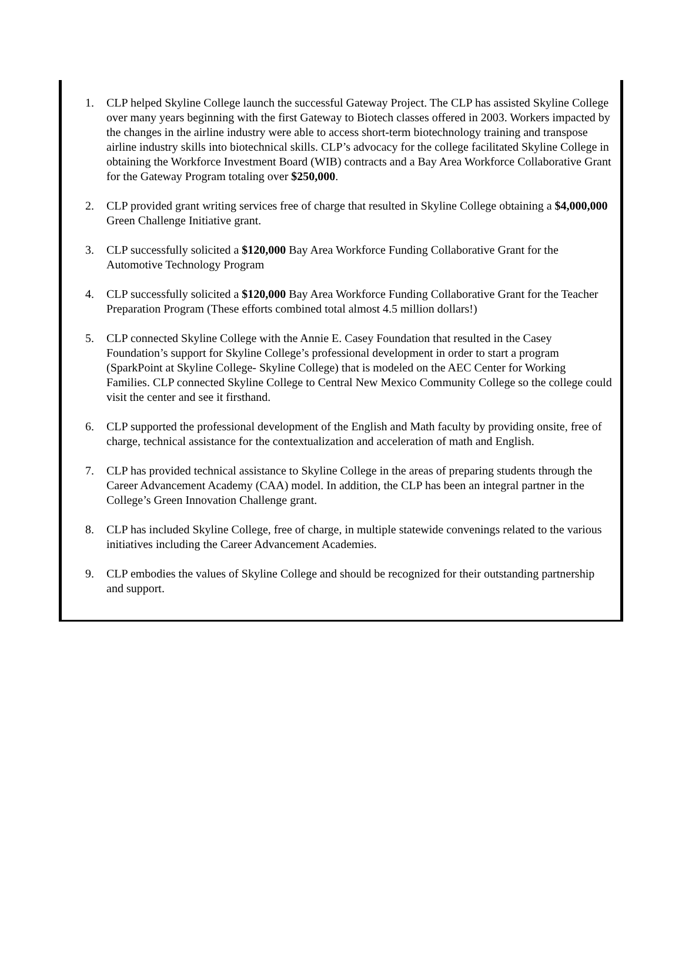1. CLP helped Skyline College launch the successful Gateway Project. The CLP has assisted Skyline College over many years beginning with the first Gateway to Biotech classes offered in 2003. Workers impacted by the changes in the airline industry were able to access short-term biotechnology training and transpose airline industry skills into biotechnical skills. CLP’s advocacy for the college facilitated Skyline College in obtaining the Workforce Investment Board (WIB) contracts and a Bay Area Workforce Collaborative Grant for the Gateway Program totaling over $250,000.
2. CLP provided grant writing services free of charge that resulted in Skyline College obtaining a $4,000,000 Green Challenge Initiative grant.
3. CLP successfully solicited a $120,000 Bay Area Workforce Funding Collaborative Grant for the Automotive Technology Program
4. CLP successfully solicited a $120,000 Bay Area Workforce Funding Collaborative Grant for the Teacher Preparation Program (These efforts combined total almost 4.5 million dollars!)
5. CLP connected Skyline College with the Annie E. Casey Foundation that resulted in the Casey Foundation’s support for Skyline College’s professional development in order to start a program (SparkPoint at Skyline College- Skyline College) that is modeled on the AEC Center for Working Families. CLP connected Skyline College to Central New Mexico Community College so the college could visit the center and see it firsthand.
6. CLP supported the professional development of the English and Math faculty by providing onsite, free of charge, technical assistance for the contextualization and acceleration of math and English.
7. CLP has provided technical assistance to Skyline College in the areas of preparing students through the Career Advancement Academy (CAA) model. In addition, the CLP has been an integral partner in the College’s Green Innovation Challenge grant.
8. CLP has included Skyline College, free of charge, in multiple statewide convenings related to the various initiatives including the Career Advancement Academies.
9. CLP embodies the values of Skyline College and should be recognized for their outstanding partnership and support.